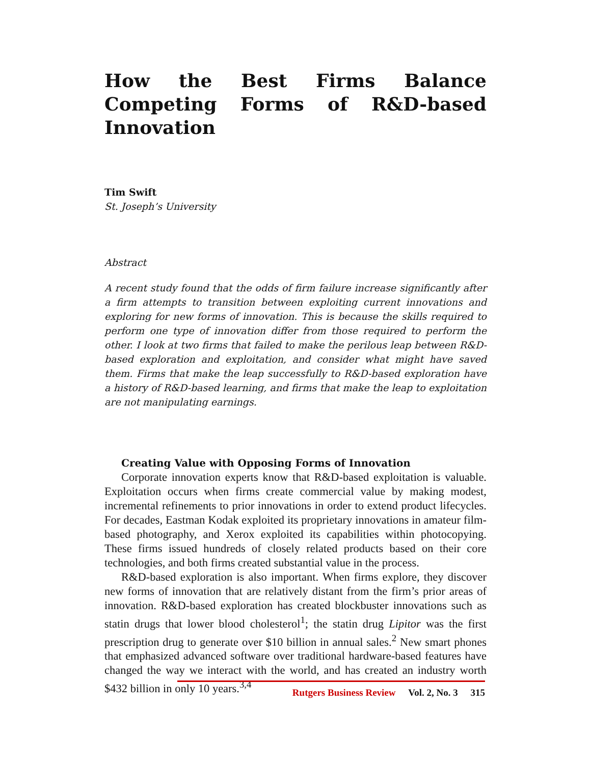How the Best Firms Balance Competing Forms of R&D-based Innovation
Tim Swift
St. Joseph’s University
Abstract
A recent study found that the odds of firm failure increase significantly after a firm attempts to transition between exploiting current innovations and exploring for new forms of innovation. This is because the skills required to perform one type of innovation differ from those required to perform the other. I look at two firms that failed to make the perilous leap between R&D-based exploration and exploitation, and consider what might have saved them. Firms that make the leap successfully to R&D-based exploration have a history of R&D-based learning, and firms that make the leap to exploitation are not manipulating earnings.
Creating Value with Opposing Forms of Innovation
Corporate innovation experts know that R&D-based exploitation is valuable. Exploitation occurs when firms create commercial value by making modest, incremental refinements to prior innovations in order to extend product lifecycles. For decades, Eastman Kodak exploited its proprietary innovations in amateur film-based photography, and Xerox exploited its capabilities within photocopying. These firms issued hundreds of closely related products based on their core technologies, and both firms created substantial value in the process.
R&D-based exploration is also important. When firms explore, they discover new forms of innovation that are relatively distant from the firm’s prior areas of innovation. R&D-based exploration has created blockbuster innovations such as statin drugs that lower blood cholesterol<sup>1</sup>; the statin drug Lipitor was the first prescription drug to generate over $10 billion in annual sales.<sup>2</sup> New smart phones that emphasized advanced software over traditional hardware-based features have changed the way we interact with the world, and has created an industry worth $432 billion in only 10 years.<sup>3,4</sup>
Rutgers Business Review Vol. 2, No. 3 315